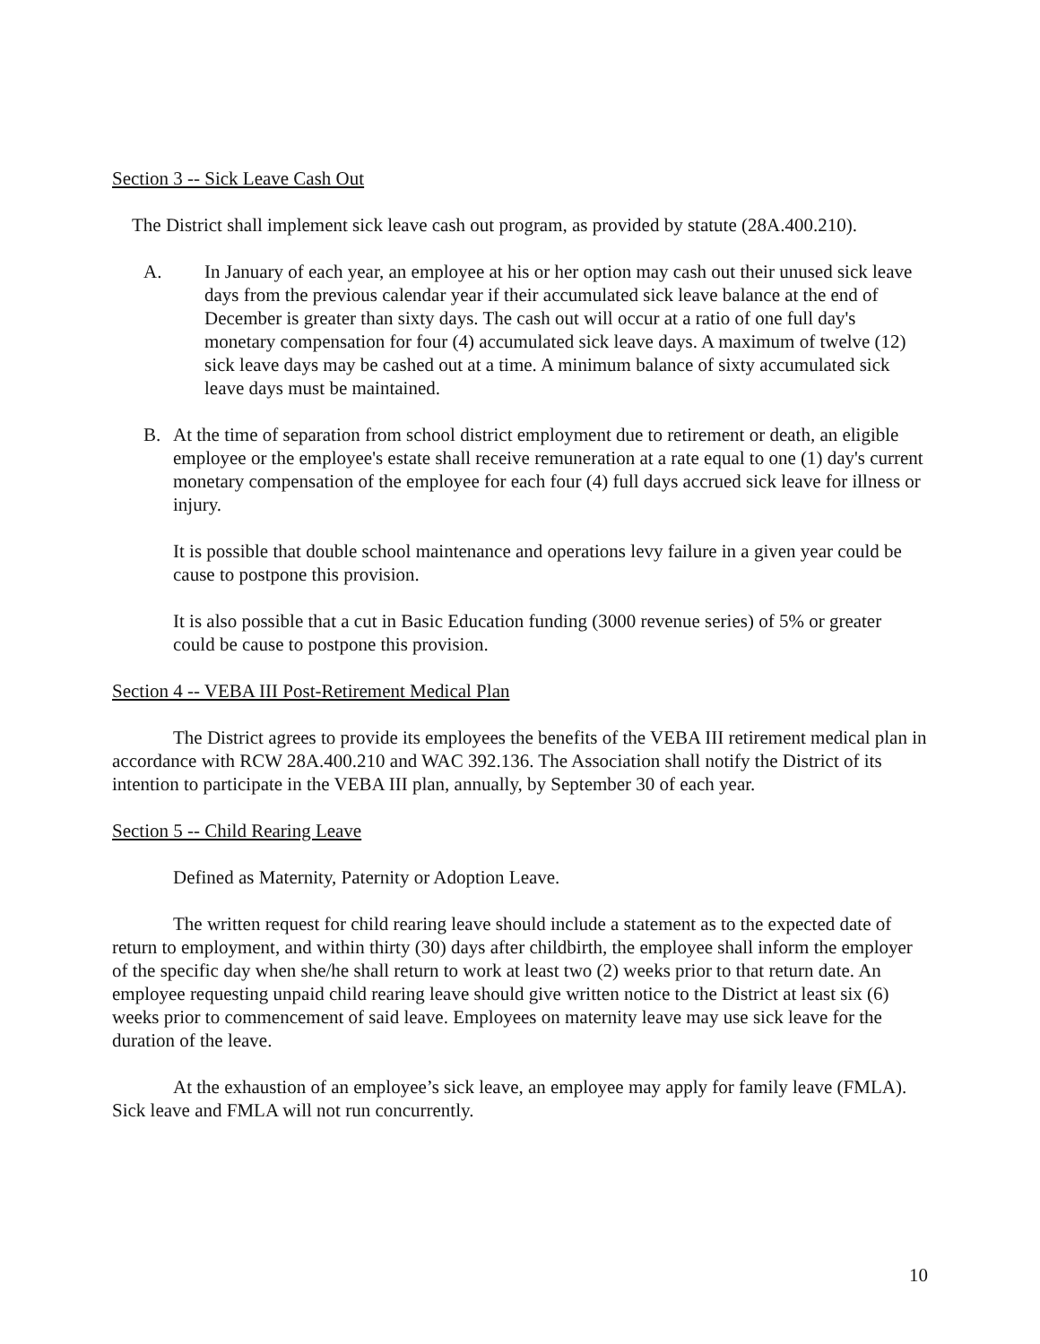Section 3 -- Sick Leave Cash Out
The District shall implement sick leave cash out program, as provided by statute (28A.400.210).
A. In January of each year, an employee at his or her option may cash out their unused sick leave days from the previous calendar year if their accumulated sick leave balance at the end of December is greater than sixty days. The cash out will occur at a ratio of one full day's monetary compensation for four (4) accumulated sick leave days. A maximum of twelve (12) sick leave days may be cashed out at a time. A minimum balance of sixty accumulated sick leave days must be maintained.
B. At the time of separation from school district employment due to retirement or death, an eligible employee or the employee's estate shall receive remuneration at a rate equal to one (1) day's current monetary compensation of the employee for each four (4) full days accrued sick leave for illness or injury.
It is possible that double school maintenance and operations levy failure in a given year could be cause to postpone this provision.
It is also possible that a cut in Basic Education funding (3000 revenue series) of 5% or greater could be cause to postpone this provision.
Section 4 -- VEBA III Post-Retirement Medical Plan
The District agrees to provide its employees the benefits of the VEBA III retirement medical plan in accordance with RCW 28A.400.210 and WAC 392.136. The Association shall notify the District of its intention to participate in the VEBA III plan, annually, by September 30 of each year.
Section 5 -- Child Rearing Leave
Defined as Maternity, Paternity or Adoption Leave.
The written request for child rearing leave should include a statement as to the expected date of return to employment, and within thirty (30) days after childbirth, the employee shall inform the employer of the specific day when she/he shall return to work at least two (2) weeks prior to that return date. An employee requesting unpaid child rearing leave should give written notice to the District at least six (6) weeks prior to commencement of said leave. Employees on maternity leave may use sick leave for the duration of the leave.
At the exhaustion of an employee’s sick leave, an employee may apply for family leave (FMLA). Sick leave and FMLA will not run concurrently.
10